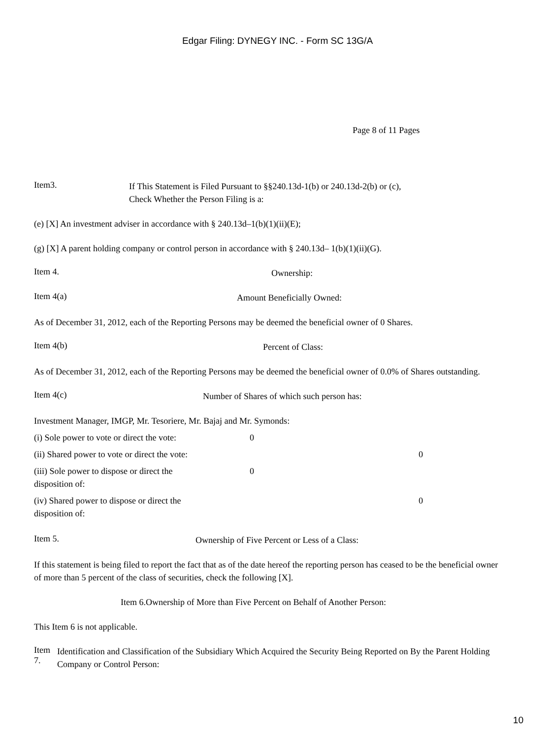Edgar Filing: DYNEGY INC. - Form SC 13G/A
Page 8 of 11 Pages
Item3.
If This Statement is Filed Pursuant to §§240.13d-1(b) or 240.13d-2(b) or (c),
Check Whether the Person Filing is a:
(e) [X] An investment adviser in accordance with § 240.13d–1(b)(1)(ii)(E);
(g) [X] A parent holding company or control person in accordance with § 240.13d– 1(b)(1)(ii)(G).
Item 4.
Ownership:
Item 4(a)
Amount Beneficially Owned:
As of December 31, 2012, each of the Reporting Persons may be deemed the beneficial owner of 0 Shares.
Item 4(b)
Percent of Class:
As of December 31, 2012, each of the Reporting Persons may be deemed the beneficial owner of 0.0% of Shares outstanding.
Item 4(c)
Number of Shares of which such person has:
| Investment Manager, IMGP, Mr. Tesoriere, Mr. Bajaj and Mr. Symonds: | | |
| (i) Sole power to vote or direct the vote: | 0 | |
| (ii) Shared power to vote or direct the vote: | | 0 |
| (iii) Sole power to dispose or direct the disposition of: | 0 | |
| (iv) Shared power to dispose or direct the disposition of: | | 0 |
Item 5.
Ownership of Five Percent or Less of a Class:
If this statement is being filed to report the fact that as of the date hereof the reporting person has ceased to be the beneficial owner of more than 5 percent of the class of securities, check the following [X].
Item 6.Ownership of More than Five Percent on Behalf of Another Person:
This Item 6 is not applicable.
Item 7.
Identification and Classification of the Subsidiary Which Acquired the Security Being Reported on By the Parent Holding Company or Control Person:
10